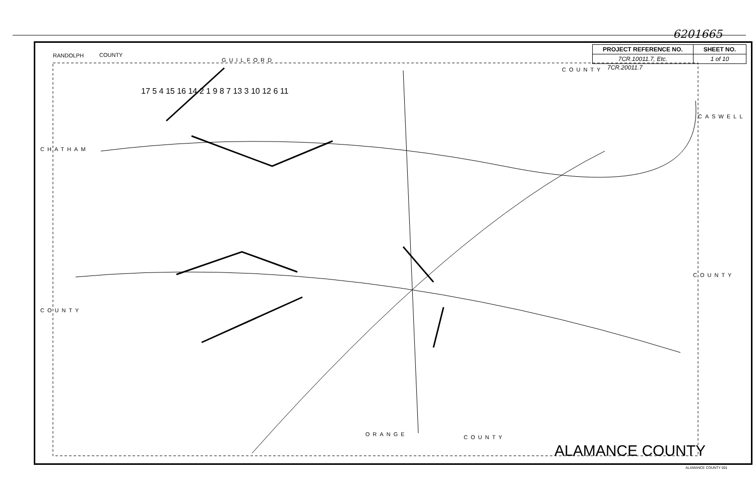6201665
| PROJECT REFERENCE NO. | SHEET NO. |
| --- | --- |
| 7CR.10011.7, Etc. | 1 of 10 |
7CR.20011.7
RANDOLPH COUNTY
GUILFORD
COUNTY
CHATHAM
COUNTY
CASWELL
COUNTY
ORANGE COUNTY
17 5 4 15 16 14 2 1 9 8 7 13 3 10 12 6 11
ALAMANCE COUNTY
ALAMANCE COUNTY 001